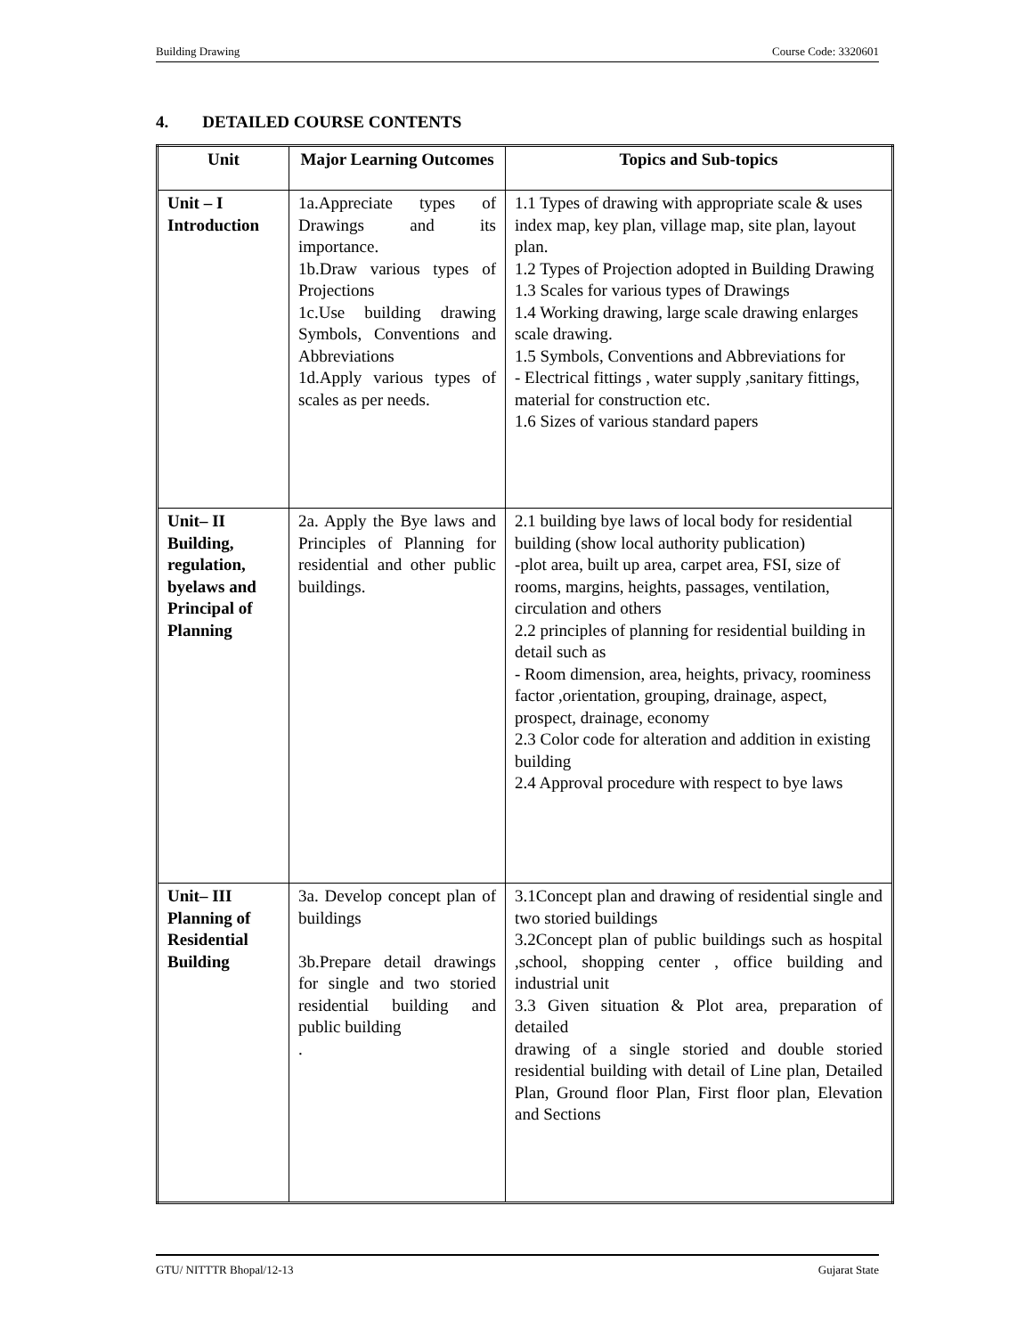Building Drawing Course Code: 3320601
4. DETAILED COURSE CONTENTS
| Unit | Major Learning Outcomes | Topics and Sub-topics |
| --- | --- | --- |
| Unit – I Introduction | 1a.Appreciate types of Drawings and its importance. 1b.Draw various types of Projections 1c.Use building drawing Symbols, Conventions and Abbreviations 1d.Apply various types of scales as per needs. | 1.1 Types of drawing with appropriate scale & uses index map, key plan, village map, site plan, layout plan. 1.2 Types of Projection adopted in Building Drawing 1.3 Scales for various types of Drawings 1.4 Working drawing, large scale drawing enlarges scale drawing. 1.5 Symbols, Conventions and Abbreviations for - Electrical fittings , water supply ,sanitary fittings, material for construction etc. 1.6 Sizes of various standard papers |
| Unit– II Building, regulation, byelaws and Principal of Planning | 2a. Apply the Bye laws and Principles of Planning for residential and other public buildings. | 2.1 building bye laws of local body for residential building (show local authority publication) -plot area, built up area, carpet area, FSI, size of rooms, margins, heights, passages, ventilation, circulation and others 2.2 principles of planning for residential building in detail such as - Room dimension, area, heights, privacy, roominess factor ,orientation, grouping, drainage, aspect, prospect, drainage, economy 2.3 Color code for alteration and addition in existing building 2.4 Approval procedure with respect to bye laws |
| Unit– III Planning of Residential Building | 3a. Develop concept plan of buildings 3b.Prepare detail drawings for single and two storied residential building and public building . | 3.1Concept plan and drawing of residential single and two storied buildings 3.2Concept plan of public buildings such as hospital ,school, shopping center , office building and industrial unit 3.3 Given situation & Plot area, preparation of detailed drawing of a single storied and double storied residential building with detail of Line plan, Detailed Plan, Ground floor Plan, First floor plan, Elevation and Sections |
GTU/ NITTTR Bhopal/12-13 Gujarat State